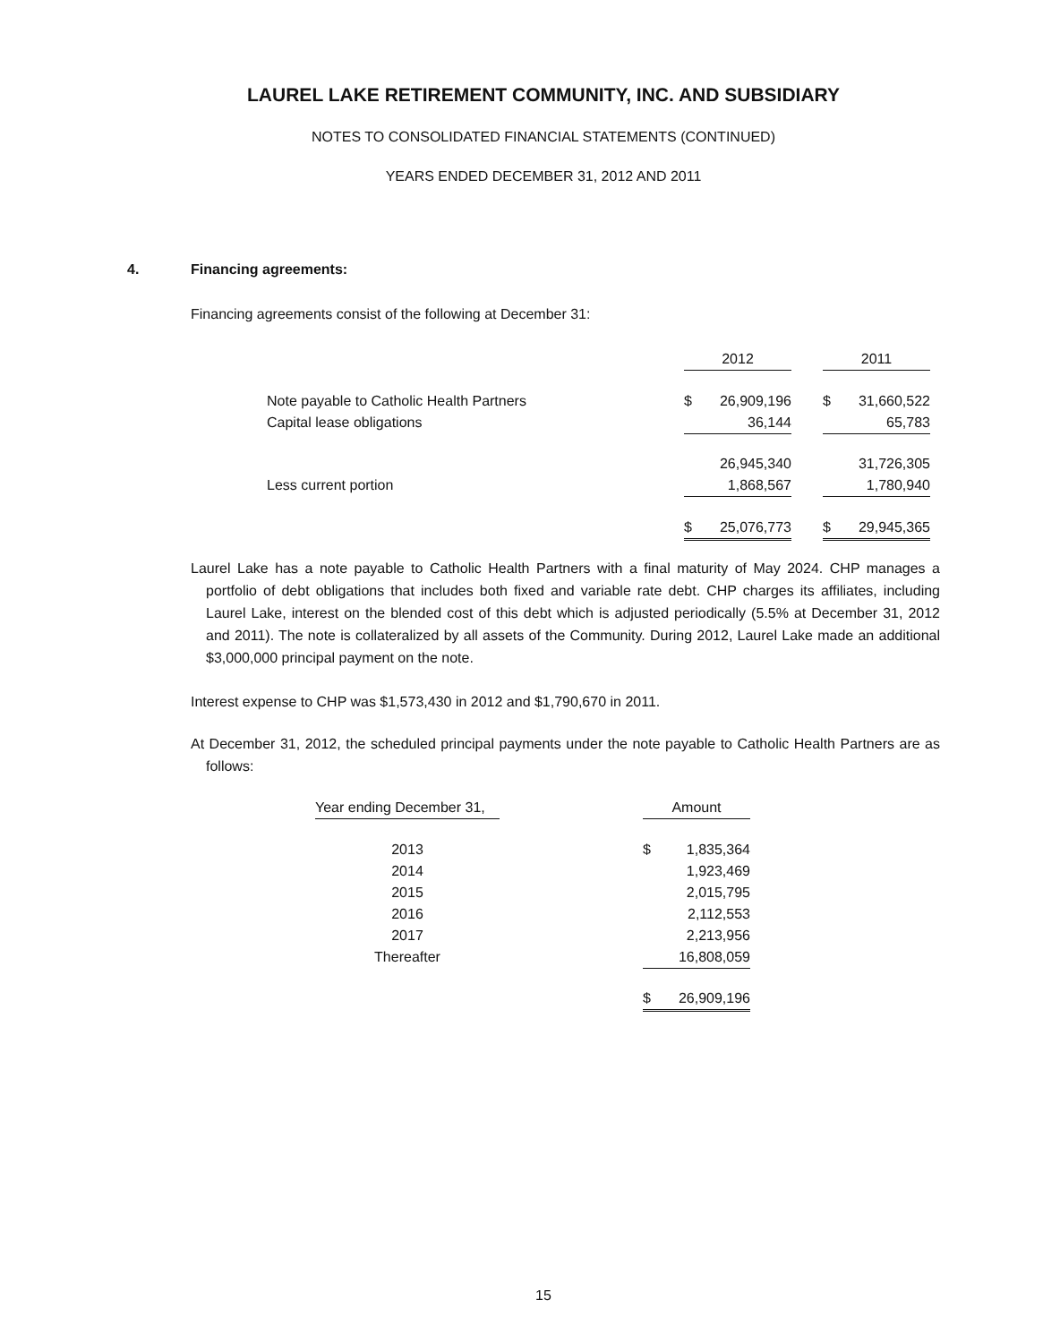LAUREL LAKE RETIREMENT COMMUNITY, INC. AND SUBSIDIARY
NOTES TO CONSOLIDATED FINANCIAL STATEMENTS (CONTINUED)
YEARS ENDED DECEMBER 31, 2012 AND 2011
4. Financing agreements:
Financing agreements consist of the following at December 31:
| | 2012 | | 2011 |
| --- | --- | --- | --- |
| Note payable to Catholic Health Partners | $ 26,909,196 | | $ 31,660,522 |
| Capital lease obligations | 36,144 | | 65,783 |
| | 26,945,340 | | 31,726,305 |
| Less current portion | 1,868,567 | | 1,780,940 |
| | $ 25,076,773 | | $ 29,945,365 |
Laurel Lake has a note payable to Catholic Health Partners with a final maturity of May 2024. CHP manages a portfolio of debt obligations that includes both fixed and variable rate debt. CHP charges its affiliates, including Laurel Lake, interest on the blended cost of this debt which is adjusted periodically (5.5% at December 31, 2012 and 2011). The note is collateralized by all assets of the Community. During 2012, Laurel Lake made an additional $3,000,000 principal payment on the note.
Interest expense to CHP was $1,573,430 in 2012 and $1,790,670 in 2011.
At December 31, 2012, the scheduled principal payments under the note payable to Catholic Health Partners are as follows:
| Year ending December 31, | | Amount |
| --- | --- | --- |
| 2013 | | $ 1,835,364 |
| 2014 | | 1,923,469 |
| 2015 | | 2,015,795 |
| 2016 | | 2,112,553 |
| 2017 | | 2,213,956 |
| Thereafter | | 16,808,059 |
| | | $ 26,909,196 |
15